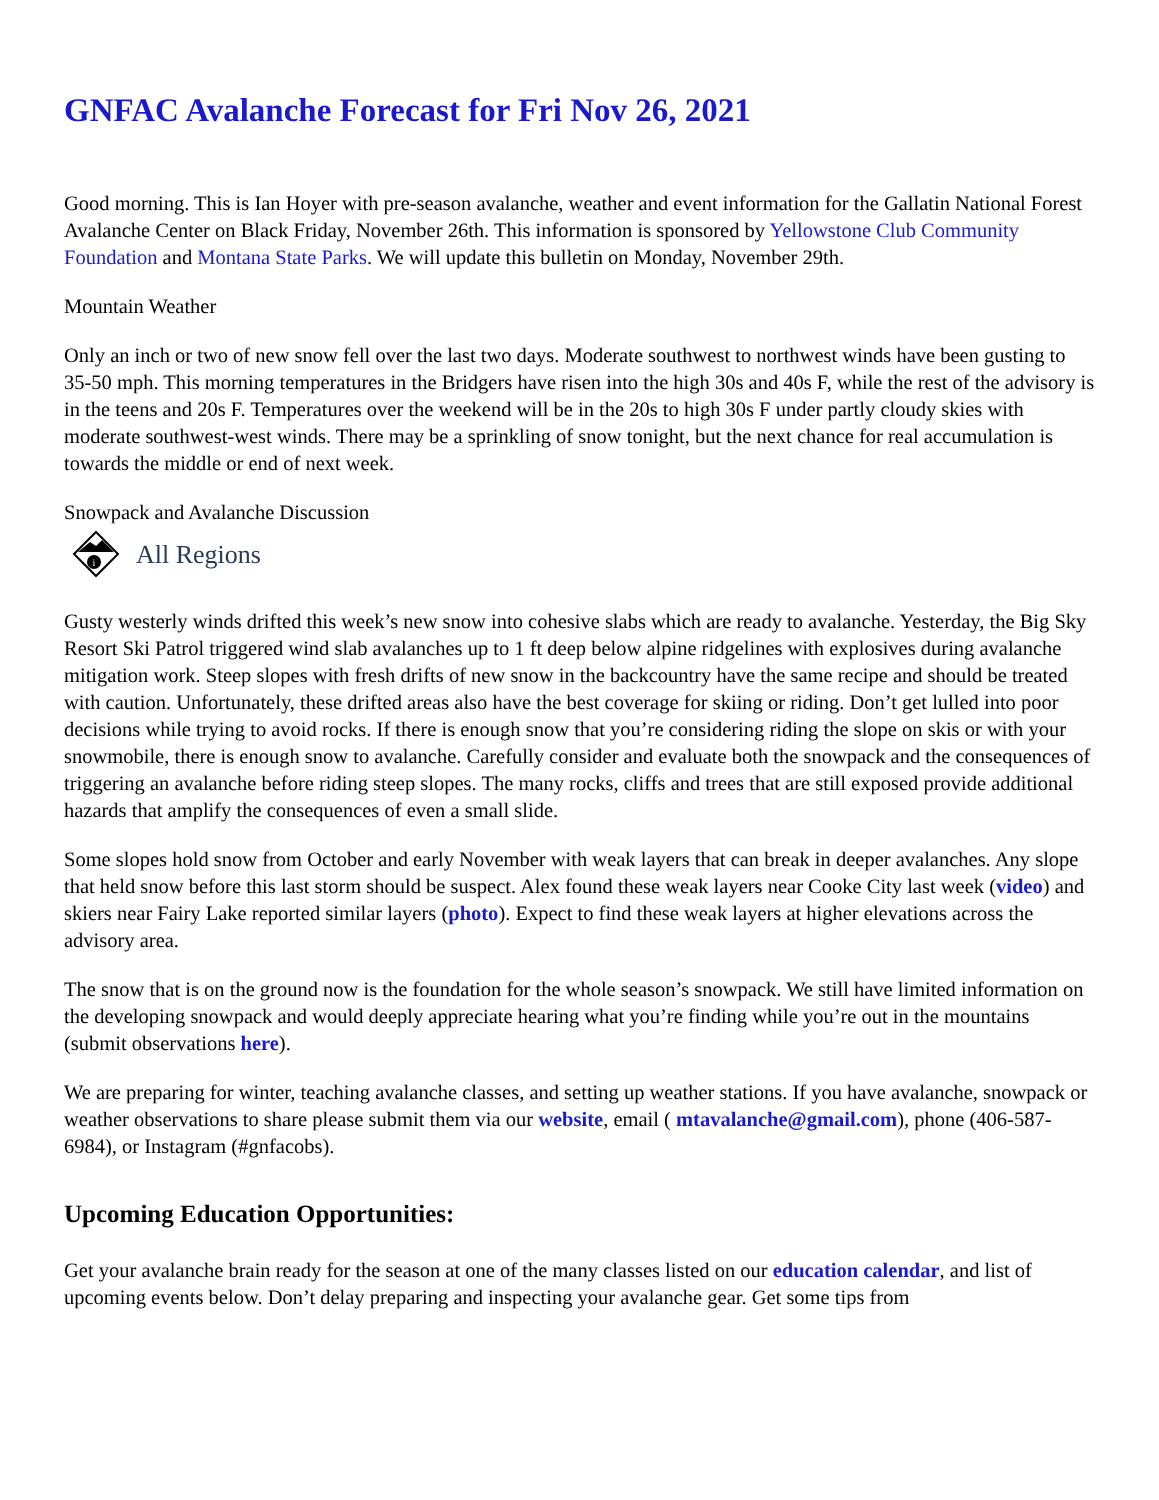GNFAC Avalanche Forecast for Fri Nov 26, 2021
Good morning. This is Ian Hoyer with pre-season avalanche, weather and event information for the Gallatin National Forest Avalanche Center on Black Friday, November 26th. This information is sponsored by Yellowstone Club Community Foundation and Montana State Parks. We will update this bulletin on Monday, November 29th.
Mountain Weather
Only an inch or two of new snow fell over the last two days. Moderate southwest to northwest winds have been gusting to 35-50 mph. This morning temperatures in the Bridgers have risen into the high 30s and 40s F, while the rest of the advisory is in the teens and 20s F. Temperatures over the weekend will be in the 20s to high 30s F under partly cloudy skies with moderate southwest-west winds. There may be a sprinkling of snow tonight, but the next chance for real accumulation is towards the middle or end of next week.
Snowpack and Avalanche Discussion
i
All Regions
Gusty westerly winds drifted this week’s new snow into cohesive slabs which are ready to avalanche. Yesterday, the Big Sky Resort Ski Patrol triggered wind slab avalanches up to 1 ft deep below alpine ridgelines with explosives during avalanche mitigation work. Steep slopes with fresh drifts of new snow in the backcountry have the same recipe and should be treated with caution. Unfortunately, these drifted areas also have the best coverage for skiing or riding. Don’t get lulled into poor decisions while trying to avoid rocks. If there is enough snow that you’re considering riding the slope on skis or with your snowmobile, there is enough snow to avalanche. Carefully consider and evaluate both the snowpack and the consequences of triggering an avalanche before riding steep slopes. The many rocks, cliffs and trees that are still exposed provide additional hazards that amplify the consequences of even a small slide.
Some slopes hold snow from October and early November with weak layers that can break in deeper avalanches. Any slope that held snow before this last storm should be suspect. Alex found these weak layers near Cooke City last week (video) and skiers near Fairy Lake reported similar layers (photo). Expect to find these weak layers at higher elevations across the advisory area.
The snow that is on the ground now is the foundation for the whole season’s snowpack. We still have limited information on the developing snowpack and would deeply appreciate hearing what you’re finding while you’re out in the mountains (submit observations here).
We are preparing for winter, teaching avalanche classes, and setting up weather stations. If you have avalanche, snowpack or weather observations to share please submit them via our website, email ( mtavalanche@gmail.com), phone (406-587-6984), or Instagram (#gnfacobs).
Upcoming Education Opportunities:
Get your avalanche brain ready for the season at one of the many classes listed on our education calendar, and list of upcoming events below. Don’t delay preparing and inspecting your avalanche gear. Get some tips from